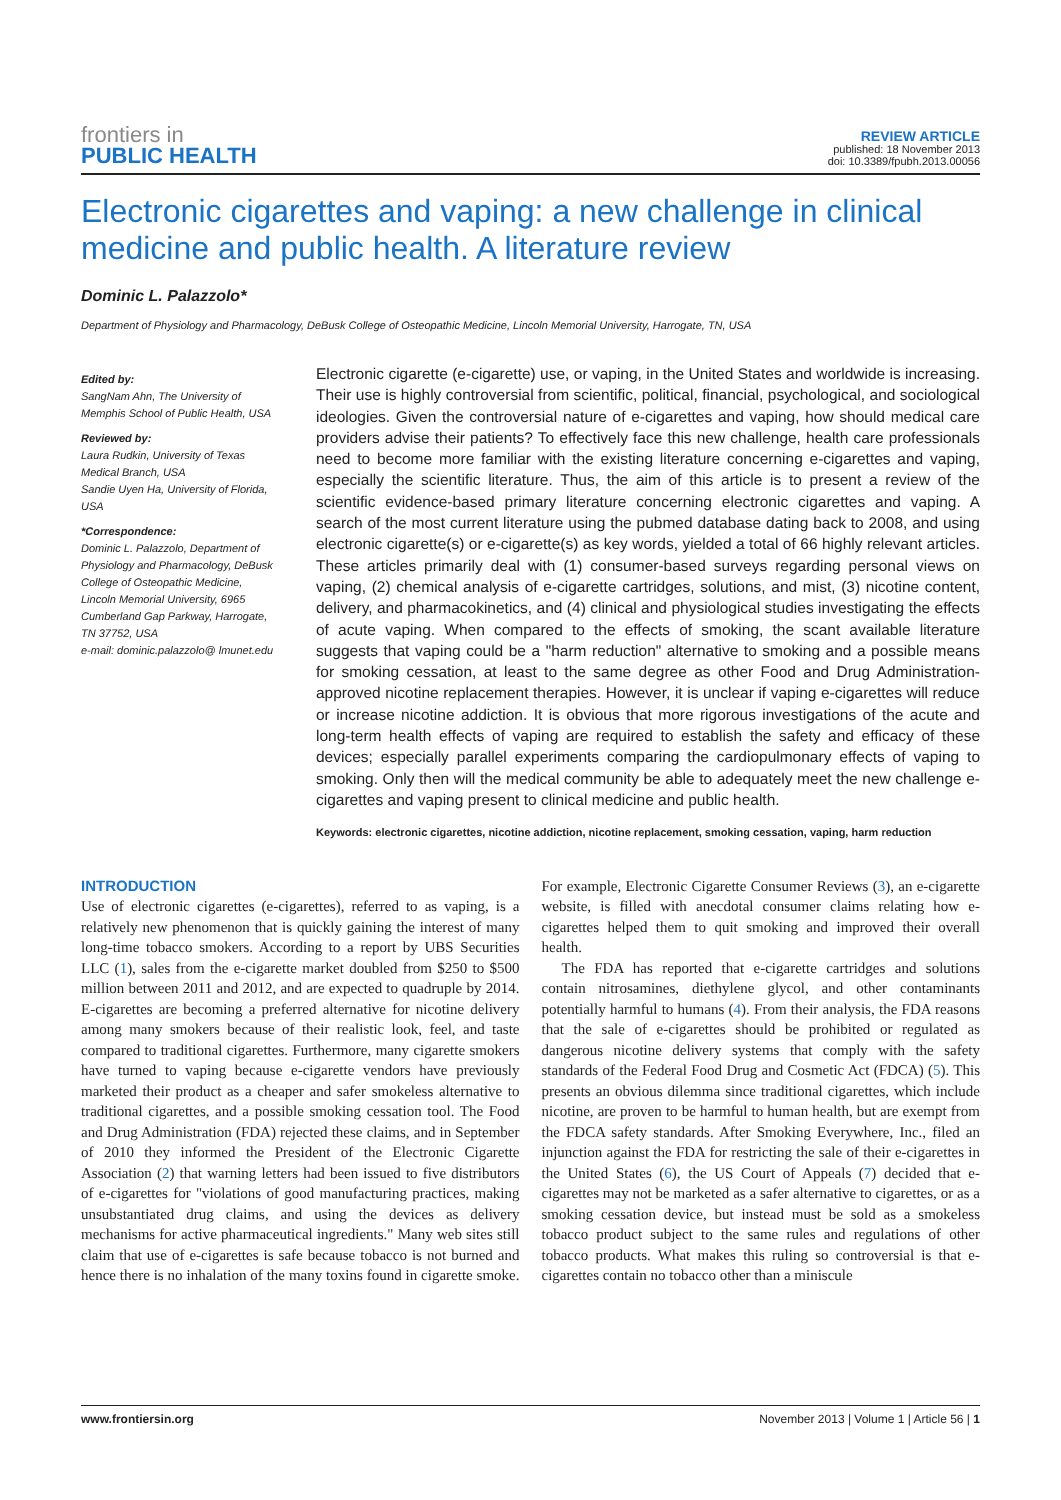frontiers in
PUBLIC HEALTH
REVIEW ARTICLE
published: 18 November 2013
doi: 10.3389/fpubh.2013.00056
Electronic cigarettes and vaping: a new challenge in clinical medicine and public health. A literature review
Dominic L. Palazzolo*
Department of Physiology and Pharmacology, DeBusk College of Osteopathic Medicine, Lincoln Memorial University, Harrogate, TN, USA
Edited by:
SangNam Ahn, The University of Memphis School of Public Health, USA
Reviewed by:
Laura Rudkin, University of Texas Medical Branch, USA
Sandie Uyen Ha, University of Florida, USA
*Correspondence:
Dominic L. Palazzolo, Department of Physiology and Pharmacology, DeBusk College of Osteopathic Medicine, Lincoln Memorial University, 6965 Cumberland Gap Parkway, Harrogate, TN 37752, USA
e-mail: dominic.palazzolo@ lmunet.edu
Electronic cigarette (e-cigarette) use, or vaping, in the United States and worldwide is increasing. Their use is highly controversial from scientific, political, financial, psychological, and sociological ideologies. Given the controversial nature of e-cigarettes and vaping, how should medical care providers advise their patients? To effectively face this new challenge, health care professionals need to become more familiar with the existing literature concerning e-cigarettes and vaping, especially the scientific literature. Thus, the aim of this article is to present a review of the scientific evidence-based primary literature concerning electronic cigarettes and vaping. A search of the most current literature using the pubmed database dating back to 2008, and using electronic cigarette(s) or e-cigarette(s) as key words, yielded a total of 66 highly relevant articles. These articles primarily deal with (1) consumer-based surveys regarding personal views on vaping, (2) chemical analysis of e-cigarette cartridges, solutions, and mist, (3) nicotine content, delivery, and pharmacokinetics, and (4) clinical and physiological studies investigating the effects of acute vaping. When compared to the effects of smoking, the scant available literature suggests that vaping could be a "harm reduction" alternative to smoking and a possible means for smoking cessation, at least to the same degree as other Food and Drug Administration-approved nicotine replacement therapies. However, it is unclear if vaping e-cigarettes will reduce or increase nicotine addiction. It is obvious that more rigorous investigations of the acute and long-term health effects of vaping are required to establish the safety and efficacy of these devices; especially parallel experiments comparing the cardiopulmonary effects of vaping to smoking. Only then will the medical community be able to adequately meet the new challenge e-cigarettes and vaping present to clinical medicine and public health.
Keywords: electronic cigarettes, nicotine addiction, nicotine replacement, smoking cessation, vaping, harm reduction
INTRODUCTION
Use of electronic cigarettes (e-cigarettes), referred to as vaping, is a relatively new phenomenon that is quickly gaining the interest of many long-time tobacco smokers. According to a report by UBS Securities LLC (1), sales from the e-cigarette market doubled from $250 to $500 million between 2011 and 2012, and are expected to quadruple by 2014. E-cigarettes are becoming a preferred alternative for nicotine delivery among many smokers because of their realistic look, feel, and taste compared to traditional cigarettes. Furthermore, many cigarette smokers have turned to vaping because e-cigarette vendors have previously marketed their product as a cheaper and safer smokeless alternative to traditional cigarettes, and a possible smoking cessation tool. The Food and Drug Administration (FDA) rejected these claims, and in September of 2010 they informed the President of the Electronic Cigarette Association (2) that warning letters had been issued to five distributors of e-cigarettes for "violations of good manufacturing practices, making unsubstantiated drug claims, and using the devices as delivery mechanisms for active pharmaceutical ingredients." Many web sites still claim that use of e-cigarettes is safe because tobacco is not burned and hence there is no inhalation of the many toxins found in cigarette smoke. For example, Electronic Cigarette Consumer Reviews (3), an e-cigarette website, is filled with anecdotal consumer claims relating how e-cigarettes helped them to quit smoking and improved their overall health.
The FDA has reported that e-cigarette cartridges and solutions contain nitrosamines, diethylene glycol, and other contaminants potentially harmful to humans (4). From their analysis, the FDA reasons that the sale of e-cigarettes should be prohibited or regulated as dangerous nicotine delivery systems that comply with the safety standards of the Federal Food Drug and Cosmetic Act (FDCA) (5). This presents an obvious dilemma since traditional cigarettes, which include nicotine, are proven to be harmful to human health, but are exempt from the FDCA safety standards. After Smoking Everywhere, Inc., filed an injunction against the FDA for restricting the sale of their e-cigarettes in the United States (6), the US Court of Appeals (7) decided that e-cigarettes may not be marketed as a safer alternative to cigarettes, or as a smoking cessation device, but instead must be sold as a smokeless tobacco product subject to the same rules and regulations of other tobacco products. What makes this ruling so controversial is that e-cigarettes contain no tobacco other than a miniscule
www.frontiersin.org November 2013 | Volume 1 | Article 56 | 1